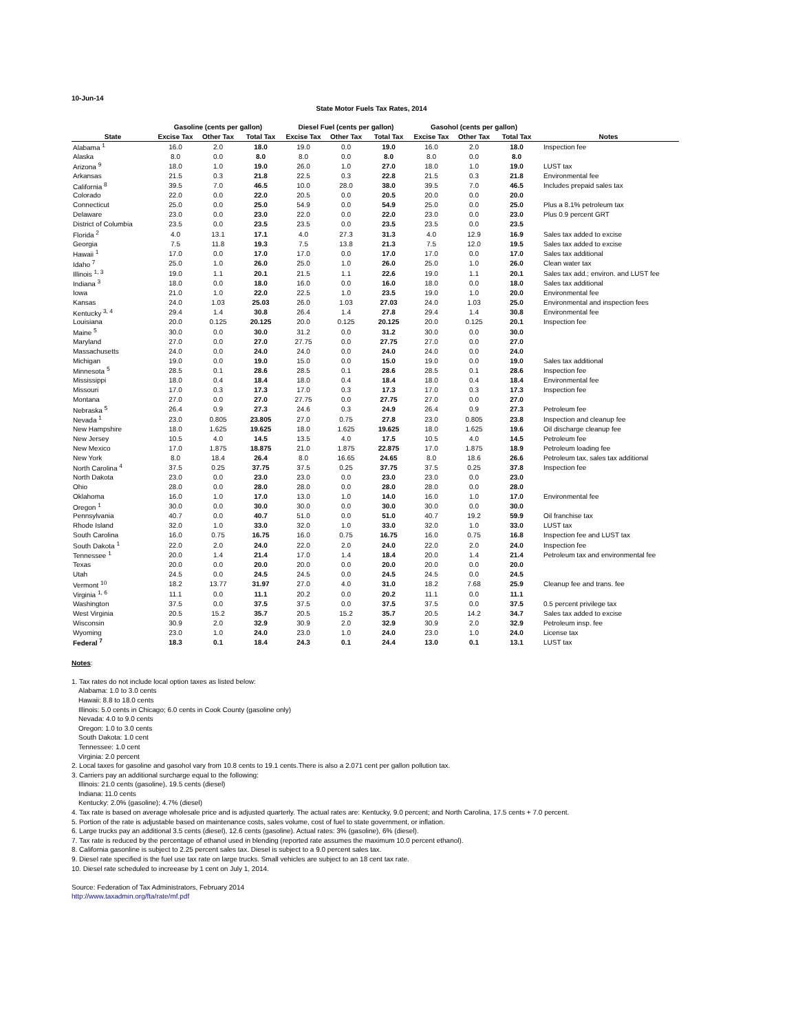10-Jun-14
State Motor Fuels Tax Rates, 2014
| | Gasoline (cents per gallon) | | | Diesel Fuel (cents per gallon) | | | Gasohol (cents per gallon) | | | |
| --- | --- | --- | --- | --- | --- | --- | --- | --- | --- | --- |
| State | Excise Tax | Other Tax | Total Tax | Excise Tax | Other Tax | Total Tax | Excise Tax | Other Tax | Total Tax | Notes |
| Alabama <sup>1</sup> | 16.0 | 2.0 | 18.0 | 19.0 | 0.0 | 19.0 | 16.0 | 2.0 | 18.0 | Inspection fee |
| Alaska | 8.0 | 0.0 | 8.0 | 8.0 | 0.0 | 8.0 | 8.0 | 0.0 | 8.0 | |
| Arizona <sup>9</sup> | 18.0 | 1.0 | 19.0 | 26.0 | 1.0 | 27.0 | 18.0 | 1.0 | 19.0 | LUST tax |
| Arkansas | 21.5 | 0.3 | 21.8 | 22.5 | 0.3 | 22.8 | 21.5 | 0.3 | 21.8 | Environmental fee |
| California <sup>8</sup> | 39.5 | 7.0 | 46.5 | 10.0 | 28.0 | 38.0 | 39.5 | 7.0 | 46.5 | Includes prepaid sales tax |
| Colorado | 22.0 | 0.0 | 22.0 | 20.5 | 0.0 | 20.5 | 20.0 | 0.0 | 20.0 | |
| Connecticut | 25.0 | 0.0 | 25.0 | 54.9 | 0.0 | 54.9 | 25.0 | 0.0 | 25.0 | Plus a 8.1% petroleum tax |
| Delaware | 23.0 | 0.0 | 23.0 | 22.0 | 0.0 | 22.0 | 23.0 | 0.0 | 23.0 | Plus 0.9 percent GRT |
| District of Columbia | 23.5 | 0.0 | 23.5 | 23.5 | 0.0 | 23.5 | 23.5 | 0.0 | 23.5 | |
| Florida <sup>2</sup> | 4.0 | 13.1 | 17.1 | 4.0 | 27.3 | 31.3 | 4.0 | 12.9 | 16.9 | Sales tax added to excise |
| Georgia | 7.5 | 11.8 | 19.3 | 7.5 | 13.8 | 21.3 | 7.5 | 12.0 | 19.5 | Sales tax added to excise |
| Hawaii <sup>1</sup> | 17.0 | 0.0 | 17.0 | 17.0 | 0.0 | 17.0 | 17.0 | 0.0 | 17.0 | Sales tax additional |
| Idaho <sup>7</sup> | 25.0 | 1.0 | 26.0 | 25.0 | 1.0 | 26.0 | 25.0 | 1.0 | 26.0 | Clean water tax |
| Illinois <sup>1, 3</sup> | 19.0 | 1.1 | 20.1 | 21.5 | 1.1 | 22.6 | 19.0 | 1.1 | 20.1 | Sales tax add.; environ. and LUST fee |
| Indiana <sup>3</sup> | 18.0 | 0.0 | 18.0 | 16.0 | 0.0 | 16.0 | 18.0 | 0.0 | 18.0 | Sales tax additional |
| Iowa | 21.0 | 1.0 | 22.0 | 22.5 | 1.0 | 23.5 | 19.0 | 1.0 | 20.0 | Environmental fee |
| Kansas | 24.0 | 1.03 | 25.03 | 26.0 | 1.03 | 27.03 | 24.0 | 1.03 | 25.0 | Environmental and inspection fees |
| Kentucky <sup>3, 4</sup> | 29.4 | 1.4 | 30.8 | 26.4 | 1.4 | 27.8 | 29.4 | 1.4 | 30.8 | Environmental fee |
| Louisiana | 20.0 | 0.125 | 20.125 | 20.0 | 0.125 | 20.125 | 20.0 | 0.125 | 20.1 | Inspection fee |
| Maine <sup>5</sup> | 30.0 | 0.0 | 30.0 | 31.2 | 0.0 | 31.2 | 30.0 | 0.0 | 30.0 | |
| Maryland | 27.0 | 0.0 | 27.0 | 27.75 | 0.0 | 27.75 | 27.0 | 0.0 | 27.0 | |
| Massachusetts | 24.0 | 0.0 | 24.0 | 24.0 | 0.0 | 24.0 | 24.0 | 0.0 | 24.0 | |
| Michigan | 19.0 | 0.0 | 19.0 | 15.0 | 0.0 | 15.0 | 19.0 | 0.0 | 19.0 | Sales tax additional |
| Minnesota <sup>5</sup> | 28.5 | 0.1 | 28.6 | 28.5 | 0.1 | 28.6 | 28.5 | 0.1 | 28.6 | Inspection fee |
| Mississippi | 18.0 | 0.4 | 18.4 | 18.0 | 0.4 | 18.4 | 18.0 | 0.4 | 18.4 | Environmental fee |
| Missouri | 17.0 | 0.3 | 17.3 | 17.0 | 0.3 | 17.3 | 17.0 | 0.3 | 17.3 | Inspection fee |
| Montana | 27.0 | 0.0 | 27.0 | 27.75 | 0.0 | 27.75 | 27.0 | 0.0 | 27.0 | |
| Nebraska <sup>5</sup> | 26.4 | 0.9 | 27.3 | 24.6 | 0.3 | 24.9 | 26.4 | 0.9 | 27.3 | Petroleum fee |
| Nevada <sup>1</sup> | 23.0 | 0.805 | 23.805 | 27.0 | 0.75 | 27.8 | 23.0 | 0.805 | 23.8 | Inspection and cleanup fee |
| New Hampshire | 18.0 | 1.625 | 19.625 | 18.0 | 1.625 | 19.625 | 18.0 | 1.625 | 19.6 | Oil discharge cleanup fee |
| New Jersey | 10.5 | 4.0 | 14.5 | 13.5 | 4.0 | 17.5 | 10.5 | 4.0 | 14.5 | Petroleum fee |
| New Mexico | 17.0 | 1.875 | 18.875 | 21.0 | 1.875 | 22.875 | 17.0 | 1.875 | 18.9 | Petroleum loading fee |
| New York | 8.0 | 18.4 | 26.4 | 8.0 | 16.65 | 24.65 | 8.0 | 18.6 | 26.6 | Petroleum tax, sales tax additional |
| North Carolina <sup>4</sup> | 37.5 | 0.25 | 37.75 | 37.5 | 0.25 | 37.75 | 37.5 | 0.25 | 37.8 | Inspection fee |
| North Dakota | 23.0 | 0.0 | 23.0 | 23.0 | 0.0 | 23.0 | 23.0 | 0.0 | 23.0 | |
| Ohio | 28.0 | 0.0 | 28.0 | 28.0 | 0.0 | 28.0 | 28.0 | 0.0 | 28.0 | |
| Oklahoma | 16.0 | 1.0 | 17.0 | 13.0 | 1.0 | 14.0 | 16.0 | 1.0 | 17.0 | Environmental fee |
| Oregon <sup>1</sup> | 30.0 | 0.0 | 30.0 | 30.0 | 0.0 | 30.0 | 30.0 | 0.0 | 30.0 | |
| Pennsylvania | 40.7 | 0.0 | 40.7 | 51.0 | 0.0 | 51.0 | 40.7 | 19.2 | 59.9 | Oil franchise tax |
| Rhode Island | 32.0 | 1.0 | 33.0 | 32.0 | 1.0 | 33.0 | 32.0 | 1.0 | 33.0 | LUST tax |
| South Carolina | 16.0 | 0.75 | 16.75 | 16.0 | 0.75 | 16.75 | 16.0 | 0.75 | 16.8 | Inspection fee and LUST tax |
| South Dakota <sup>1</sup> | 22.0 | 2.0 | 24.0 | 22.0 | 2.0 | 24.0 | 22.0 | 2.0 | 24.0 | Inspection fee |
| Tennessee <sup>1</sup> | 20.0 | 1.4 | 21.4 | 17.0 | 1.4 | 18.4 | 20.0 | 1.4 | 21.4 | Petroleum tax and environmental fee |
| Texas | 20.0 | 0.0 | 20.0 | 20.0 | 0.0 | 20.0 | 20.0 | 0.0 | 20.0 | |
| Utah | 24.5 | 0.0 | 24.5 | 24.5 | 0.0 | 24.5 | 24.5 | 0.0 | 24.5 | |
| Vermont <sup>10</sup> | 18.2 | 13.77 | 31.97 | 27.0 | 4.0 | 31.0 | 18.2 | 7.68 | 25.9 | Cleanup fee and trans. fee |
| Virginia <sup>1, 6</sup> | 11.1 | 0.0 | 11.1 | 20.2 | 0.0 | 20.2 | 11.1 | 0.0 | 11.1 | |
| Washington | 37.5 | 0.0 | 37.5 | 37.5 | 0.0 | 37.5 | 37.5 | 0.0 | 37.5 | 0.5 percent privilege tax |
| West Virginia | 20.5 | 15.2 | 35.7 | 20.5 | 15.2 | 35.7 | 20.5 | 14.2 | 34.7 | Sales tax added to excise |
| Wisconsin | 30.9 | 2.0 | 32.9 | 30.9 | 2.0 | 32.9 | 30.9 | 2.0 | 32.9 | Petroleum insp. fee |
| Wyoming | 23.0 | 1.0 | 24.0 | 23.0 | 1.0 | 24.0 | 23.0 | 1.0 | 24.0 | License tax |
| Federal <sup>7</sup> | 18.3 | 0.1 | 18.4 | 24.3 | 0.1 | 24.4 | 13.0 | 0.1 | 13.1 | LUST tax |
Notes:
1. Tax rates do not include local option taxes as listed below:
Alabama: 1.0 to 3.0 cents
Hawaii: 8.8 to 18.0 cents
Illinois: 5.0 cents in Chicago; 6.0 cents in Cook County (gasoline only)
Nevada: 4.0 to 9.0 cents
Oregon: 1.0 to 3.0 cents
South Dakota: 1.0 cent
Tennessee: 1.0 cent
Virginia: 2.0 percent
2. Local taxes for gasoline and gasohol vary from 10.8 cents to 19.1 cents.There is also a 2.071 cent per gallon pollution tax.
3. Carriers pay an additional surcharge equal to the following:
Illinois: 21.0 cents (gasoline), 19.5 cents (diesel)
Indiana: 11.0 cents
Kentucky: 2.0% (gasoline); 4.7% (diesel)
4. Tax rate is based on average wholesale price and is adjusted quarterly. The actual rates are: Kentucky, 9.0 percent; and North Carolina, 17.5 cents + 7.0 percent.
5. Portion of the rate is adjustable based on maintenance costs, sales volume, cost of fuel to state government, or inflation.
6. Large trucks pay an additional 3.5 cents (diesel), 12.6 cents (gasoline). Actual rates: 3% (gasoline), 6% (diesel).
7. Tax rate is reduced by the percentage of ethanol used in blending (reported rate assumes the maximum 10.0 percent ethanol).
8. California gasonline is subject to 2.25 percent sales tax. Diesel is subject to a 9.0 percent sales tax.
9. Diesel rate specified is the fuel use tax rate on large trucks. Small vehicles are subject to an 18 cent tax rate.
10. Diesel rate scheduled to increease by 1 cent on July 1, 2014.
Source: Federation of Tax Administrators, February 2014
http://www.taxadmin.org/fta/rate/mf.pdf